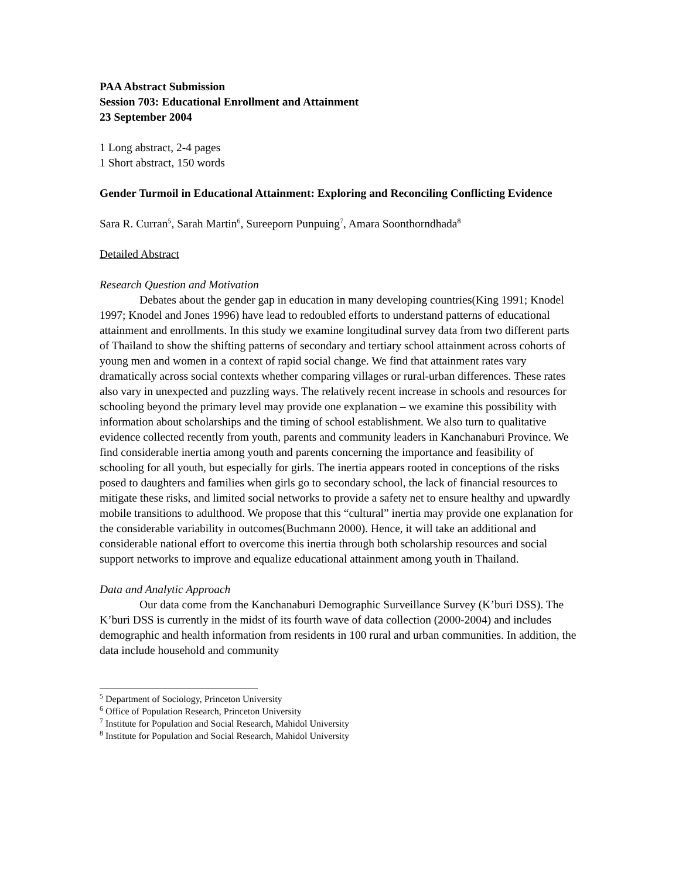PAA Abstract Submission
Session 703: Educational Enrollment and Attainment
23 September 2004
1 Long abstract, 2-4 pages
1 Short abstract, 150 words
Gender Turmoil in Educational Attainment: Exploring and Reconciling Conflicting Evidence
Sara R. Curran<sup>5</sup>, Sarah Martin<sup>6</sup>, Sureeporn Punpuing<sup>7</sup>, Amara Soonthorndhada<sup>8</sup>
Detailed Abstract
Research Question and Motivation
Debates about the gender gap in education in many developing countries(King 1991; Knodel 1997; Knodel and Jones 1996) have lead to redoubled efforts to understand patterns of educational attainment and enrollments. In this study we examine longitudinal survey data from two different parts of Thailand to show the shifting patterns of secondary and tertiary school attainment across cohorts of young men and women in a context of rapid social change. We find that attainment rates vary dramatically across social contexts whether comparing villages or rural-urban differences. These rates also vary in unexpected and puzzling ways. The relatively recent increase in schools and resources for schooling beyond the primary level may provide one explanation – we examine this possibility with information about scholarships and the timing of school establishment. We also turn to qualitative evidence collected recently from youth, parents and community leaders in Kanchanaburi Province. We find considerable inertia among youth and parents concerning the importance and feasibility of schooling for all youth, but especially for girls. The inertia appears rooted in conceptions of the risks posed to daughters and families when girls go to secondary school, the lack of financial resources to mitigate these risks, and limited social networks to provide a safety net to ensure healthy and upwardly mobile transitions to adulthood. We propose that this “cultural” inertia may provide one explanation for the considerable variability in outcomes(Buchmann 2000). Hence, it will take an additional and considerable national effort to overcome this inertia through both scholarship resources and social support networks to improve and equalize educational attainment among youth in Thailand.
Data and Analytic Approach
Our data come from the Kanchanaburi Demographic Surveillance Survey (K’buri DSS). The K’buri DSS is currently in the midst of its fourth wave of data collection (2000-2004) and includes demographic and health information from residents in 100 rural and urban communities. In addition, the data include household and community
<sup>5</sup> Department of Sociology, Princeton University
<sup>6</sup> Office of Population Research, Princeton University
<sup>7</sup> Institute for Population and Social Research, Mahidol University
<sup>8</sup> Institute for Population and Social Research, Mahidol University